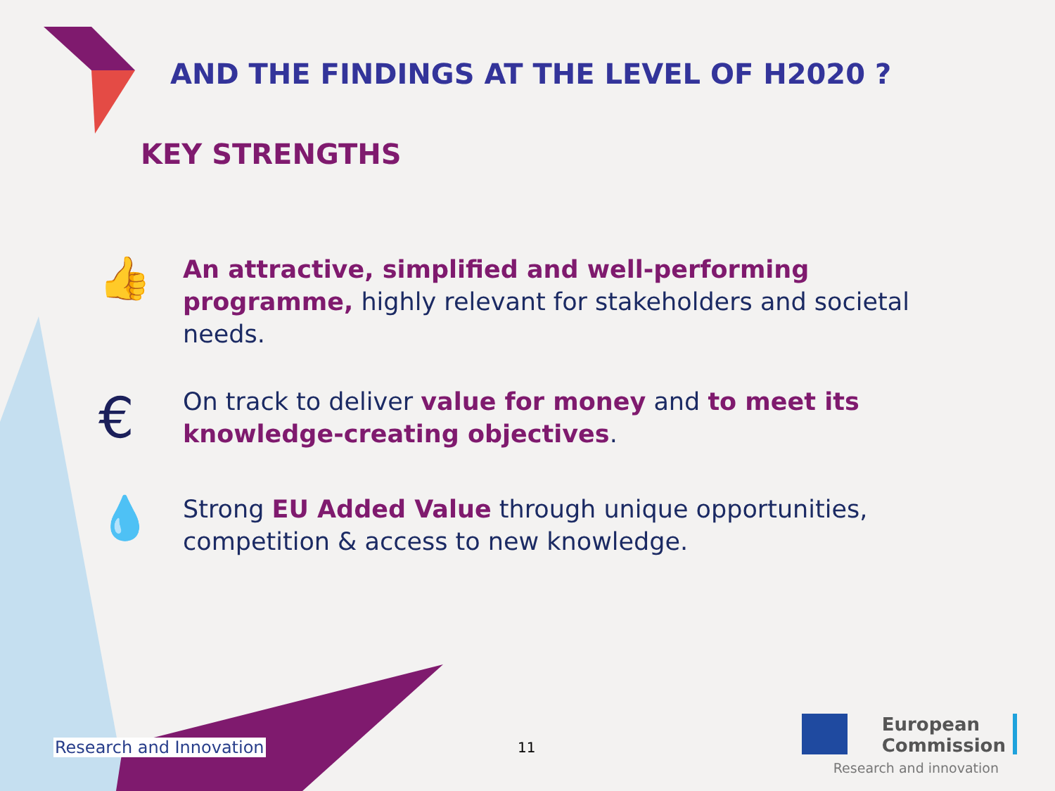AND THE FINDINGS AT THE LEVEL OF H2020 ?
KEY STRENGTHS
👍
An attractive, simplified and well-performing programme, highly relevant for stakeholders and societal needs.
€
On track to deliver value for money and to meet its knowledge-creating objectives.
💧
Strong EU Added Value through unique opportunities, competition & access to new knowledge.
Research and Innovation 11
European
Commission
Research and innovation